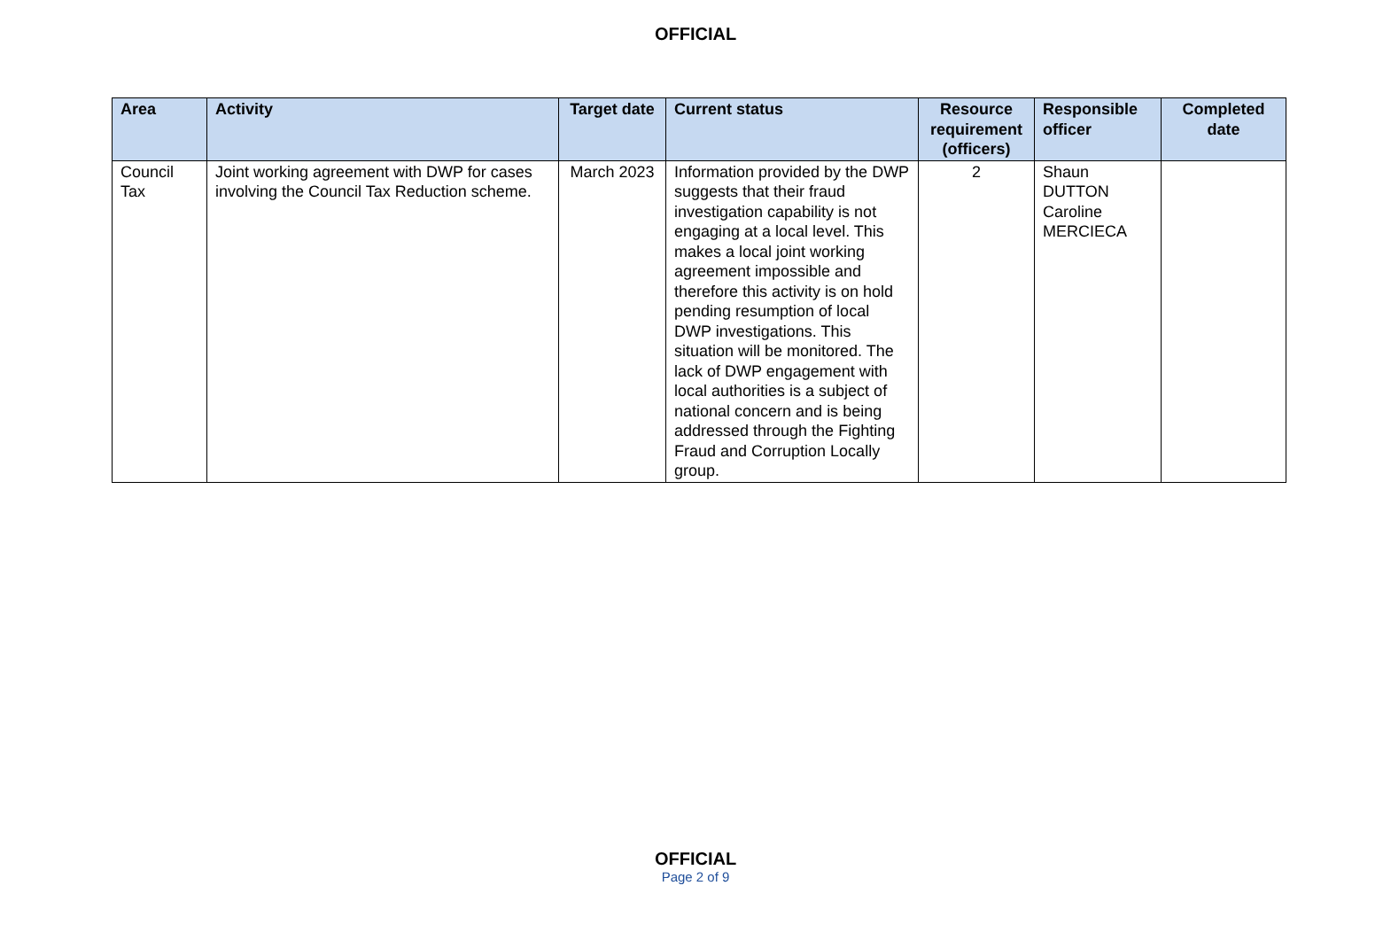OFFICIAL
| Area | Activity | Target date | Current status | Resource requirement (officers) | Responsible officer | Completed date |
| --- | --- | --- | --- | --- | --- | --- |
| Council Tax | Joint working agreement with DWP for cases involving the Council Tax Reduction scheme. | March 2023 | Information provided by the DWP suggests that their fraud investigation capability is not engaging at a local level. This makes a local joint working agreement impossible and therefore this activity is on hold pending resumption of local DWP investigations. This situation will be monitored. The lack of DWP engagement with local authorities is a subject of national concern and is being addressed through the Fighting Fraud and Corruption Locally group. | 2 | Shaun DUTTON Caroline MERCIECA | |
OFFICIAL
Page 2 of 9